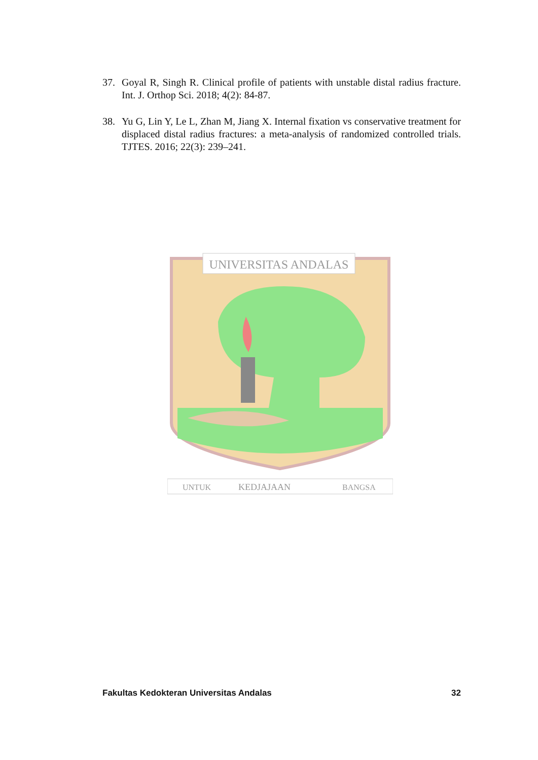37. Goyal R, Singh R. Clinical profile of patients with unstable distal radius fracture. Int. J. Orthop Sci. 2018; 4(2): 84-87.
38. Yu G, Lin Y, Le L, Zhan M, Jiang X. Internal fixation vs conservative treatment for displaced distal radius fractures: a meta-analysis of randomized controlled trials. TJTES. 2016; 22(3): 239–241.
UNIVERSITAS ANDALAS
UNTUK
KEDJAJAAN
BANGSA
Fakultas Kedokteran Universitas Andalas 32